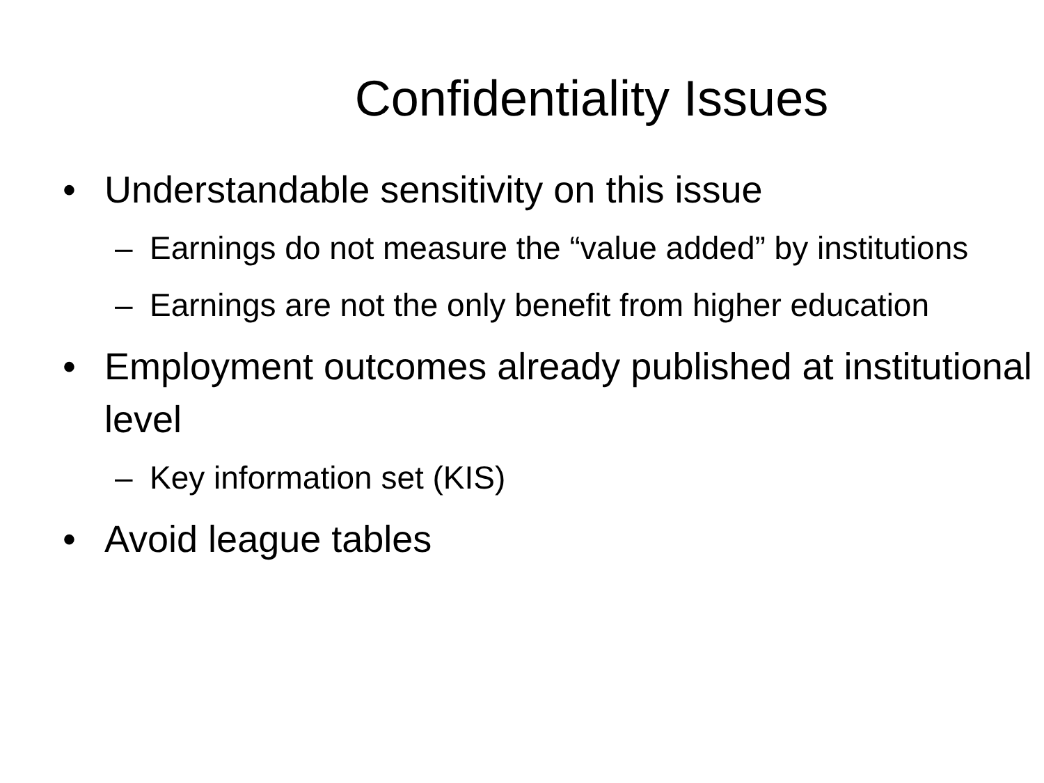Confidentiality Issues
• Understandable sensitivity on this issue
– Earnings do not measure the “value added” by institutions
– Earnings are not the only benefit from higher education
• Employment outcomes already published at institutional level
– Key information set (KIS)
• Avoid league tables